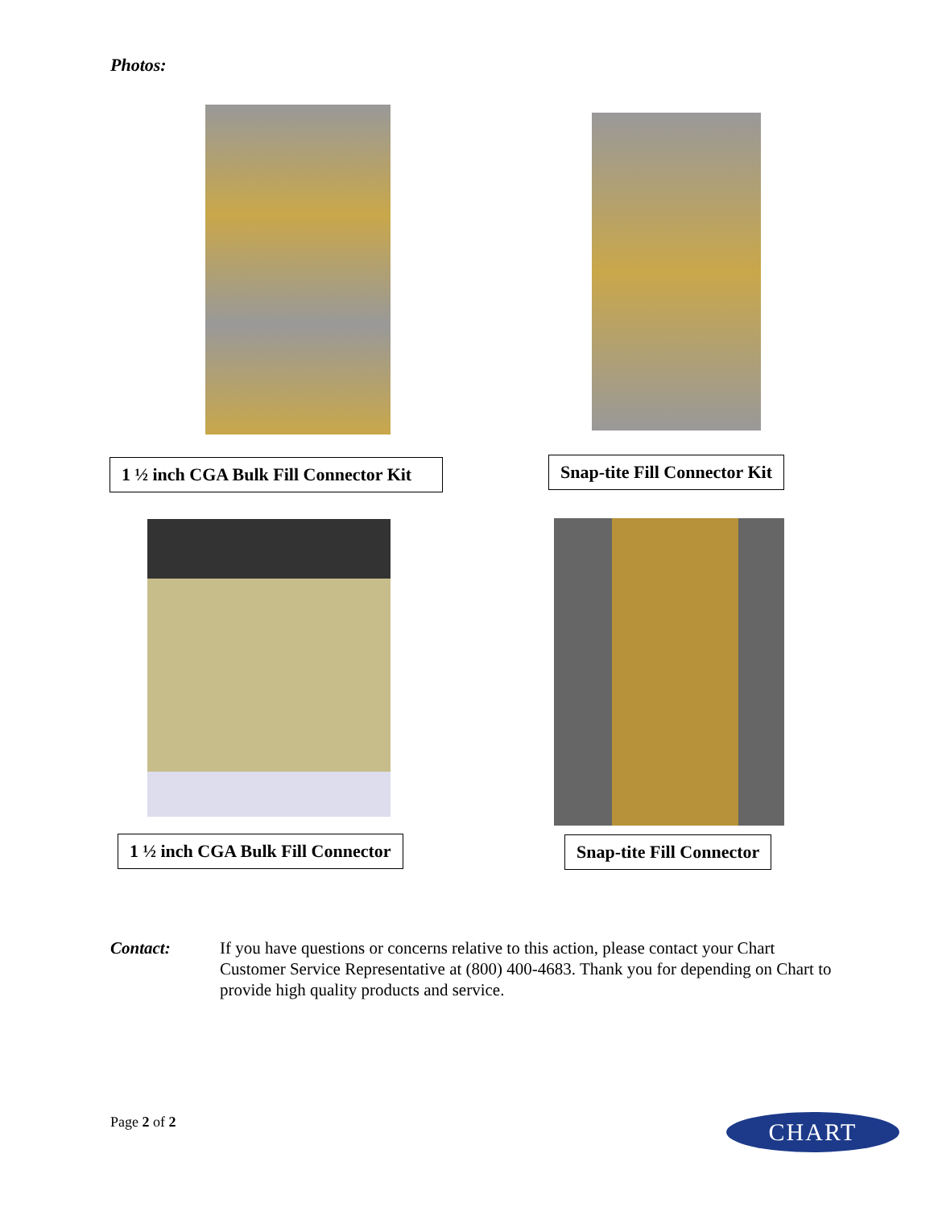Photos:
1 ½ inch CGA Bulk Fill Connector Kit
Snap-tite Fill Connector Kit
1 ½ inch CGA Bulk Fill Connector
Snap-tite Fill Connector
Contact: If you have questions or concerns relative to this action, please contact your Chart Customer Service Representative at (800) 400-4683. Thank you for depending on Chart to provide high quality products and service.
Page 2 of 2 CHART